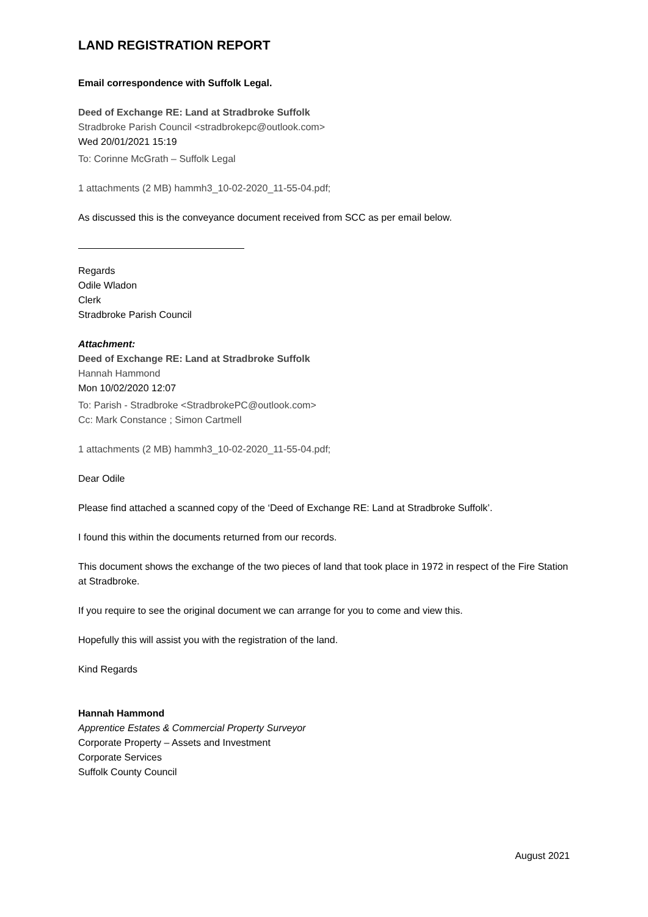LAND REGISTRATION REPORT
Email correspondence with Suffolk Legal.
Deed of Exchange RE: Land at Stradbroke Suffolk
Stradbroke Parish Council <stradbrokepc@outlook.com>
Wed 20/01/2021 15:19
To: Corinne McGrath – Suffolk Legal
1 attachments (2 MB) hammh3_10-02-2020_11-55-04.pdf;
As discussed this is the conveyance document received from SCC as per email below.
Regards
Odile Wladon
Clerk
Stradbroke Parish Council
Attachment:
Deed of Exchange RE: Land at Stradbroke Suffolk
Hannah Hammond
Mon 10/02/2020 12:07
To: Parish - Stradbroke <StradbrokePC@outlook.com>
Cc: Mark Constance ; Simon Cartmell
1 attachments (2 MB) hammh3_10-02-2020_11-55-04.pdf;
Dear Odile
Please find attached a scanned copy of the ‘Deed of Exchange RE: Land at Stradbroke Suffolk’.
I found this within the documents returned from our records.
This document shows the exchange of the two pieces of land that took place in 1972 in respect of the Fire Station at Stradbroke.
If you require to see the original document we can arrange for you to come and view this.
Hopefully this will assist you with the registration of the land.
Kind Regards
Hannah Hammond
Apprentice Estates & Commercial Property Surveyor
Corporate Property – Assets and Investment
Corporate Services
Suffolk County Council
August 2021